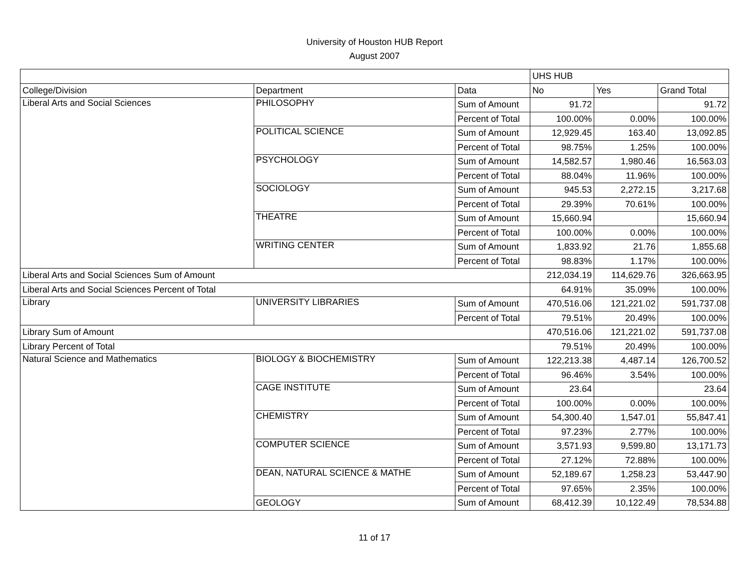University of Houston HUB Report
August 2007
| | | | UHS HUB | | |
| --- | --- | --- | --- | --- | --- |
| College/Division | Department | Data | No | Yes | Grand Total |
| Liberal Arts and Social Sciences | PHILOSOPHY | Sum of Amount | 91.72 | | 91.72 |
| | | Percent of Total | 100.00% | 0.00% | 100.00% |
| | POLITICAL SCIENCE | Sum of Amount | 12,929.45 | 163.40 | 13,092.85 |
| | | Percent of Total | 98.75% | 1.25% | 100.00% |
| | PSYCHOLOGY | Sum of Amount | 14,582.57 | 1,980.46 | 16,563.03 |
| | | Percent of Total | 88.04% | 11.96% | 100.00% |
| | SOCIOLOGY | Sum of Amount | 945.53 | 2,272.15 | 3,217.68 |
| | | Percent of Total | 29.39% | 70.61% | 100.00% |
| | THEATRE | Sum of Amount | 15,660.94 | | 15,660.94 |
| | | Percent of Total | 100.00% | 0.00% | 100.00% |
| | WRITING CENTER | Sum of Amount | 1,833.92 | 21.76 | 1,855.68 |
| | | Percent of Total | 98.83% | 1.17% | 100.00% |
| Liberal Arts and Social Sciences Sum of Amount | | | 212,034.19 | 114,629.76 | 326,663.95 |
| Liberal Arts and Social Sciences Percent of Total | | | 64.91% | 35.09% | 100.00% |
| Library | UNIVERSITY LIBRARIES | Sum of Amount | 470,516.06 | 121,221.02 | 591,737.08 |
| | | Percent of Total | 79.51% | 20.49% | 100.00% |
| Library Sum of Amount | | | 470,516.06 | 121,221.02 | 591,737.08 |
| Library Percent of Total | | | 79.51% | 20.49% | 100.00% |
| Natural Science and Mathematics | BIOLOGY & BIOCHEMISTRY | Sum of Amount | 122,213.38 | 4,487.14 | 126,700.52 |
| | | Percent of Total | 96.46% | 3.54% | 100.00% |
| | CAGE INSTITUTE | Sum of Amount | 23.64 | | 23.64 |
| | | Percent of Total | 100.00% | 0.00% | 100.00% |
| | CHEMISTRY | Sum of Amount | 54,300.40 | 1,547.01 | 55,847.41 |
| | | Percent of Total | 97.23% | 2.77% | 100.00% |
| | COMPUTER SCIENCE | Sum of Amount | 3,571.93 | 9,599.80 | 13,171.73 |
| | | Percent of Total | 27.12% | 72.88% | 100.00% |
| | DEAN, NATURAL SCIENCE & MATHE | Sum of Amount | 52,189.67 | 1,258.23 | 53,447.90 |
| | | Percent of Total | 97.65% | 2.35% | 100.00% |
| | GEOLOGY | Sum of Amount | 68,412.39 | 10,122.49 | 78,534.88 |
11 of 17